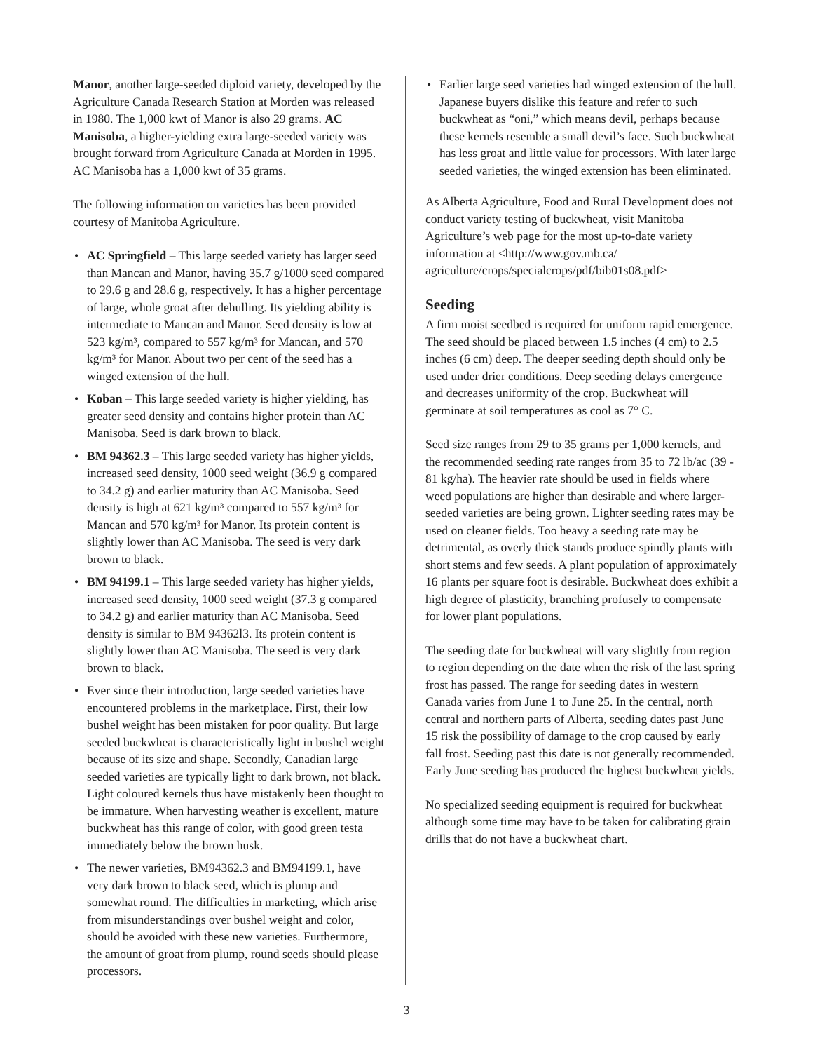Manor, another large-seeded diploid variety, developed by the Agriculture Canada Research Station at Morden was released in 1980. The 1,000 kwt of Manor is also 29 grams. AC Manisoba, a higher-yielding extra large-seeded variety was brought forward from Agriculture Canada at Morden in 1995. AC Manisoba has a 1,000 kwt of 35 grams.
The following information on varieties has been provided courtesy of Manitoba Agriculture.
• AC Springfield – This large seeded variety has larger seed than Mancan and Manor, having 35.7 g/1000 seed compared to 29.6 g and 28.6 g, respectively. It has a higher percentage of large, whole groat after dehulling. Its yielding ability is intermediate to Mancan and Manor. Seed density is low at 523 kg/m³, compared to 557 kg/m³ for Mancan, and 570 kg/m³ for Manor. About two per cent of the seed has a winged extension of the hull.
• Koban – This large seeded variety is higher yielding, has greater seed density and contains higher protein than AC Manisoba. Seed is dark brown to black.
• BM 94362.3 – This large seeded variety has higher yields, increased seed density, 1000 seed weight (36.9 g compared to 34.2 g) and earlier maturity than AC Manisoba. Seed density is high at 621 kg/m³ compared to 557 kg/m³ for Mancan and 570 kg/m³ for Manor. Its protein content is slightly lower than AC Manisoba. The seed is very dark brown to black.
• BM 94199.1 – This large seeded variety has higher yields, increased seed density, 1000 seed weight (37.3 g compared to 34.2 g) and earlier maturity than AC Manisoba. Seed density is similar to BM 94362l3. Its protein content is slightly lower than AC Manisoba. The seed is very dark brown to black.
• Ever since their introduction, large seeded varieties have encountered problems in the marketplace. First, their low bushel weight has been mistaken for poor quality. But large seeded buckwheat is characteristically light in bushel weight because of its size and shape. Secondly, Canadian large seeded varieties are typically light to dark brown, not black. Light coloured kernels thus have mistakenly been thought to be immature. When harvesting weather is excellent, mature buckwheat has this range of color, with good green testa immediately below the brown husk.
• The newer varieties, BM94362.3 and BM94199.1, have very dark brown to black seed, which is plump and somewhat round. The difficulties in marketing, which arise from misunderstandings over bushel weight and color, should be avoided with these new varieties. Furthermore, the amount of groat from plump, round seeds should please processors.
• Earlier large seed varieties had winged extension of the hull. Japanese buyers dislike this feature and refer to such buckwheat as “oni,” which means devil, perhaps because these kernels resemble a small devil’s face. Such buckwheat has less groat and little value for processors. With later large seeded varieties, the winged extension has been eliminated.
As Alberta Agriculture, Food and Rural Development does not conduct variety testing of buckwheat, visit Manitoba Agriculture’s web page for the most up-to-date variety information at <http://www.gov.mb.ca/ agriculture/crops/specialcrops/pdf/bib01s08.pdf>
Seeding
A firm moist seedbed is required for uniform rapid emergence. The seed should be placed between 1.5 inches (4 cm) to 2.5 inches (6 cm) deep. The deeper seeding depth should only be used under drier conditions. Deep seeding delays emergence and decreases uniformity of the crop. Buckwheat will germinate at soil temperatures as cool as 7° C.
Seed size ranges from 29 to 35 grams per 1,000 kernels, and the recommended seeding rate ranges from 35 to 72 lb/ac (39 - 81 kg/ha). The heavier rate should be used in fields where weed populations are higher than desirable and where larger-seeded varieties are being grown. Lighter seeding rates may be used on cleaner fields. Too heavy a seeding rate may be detrimental, as overly thick stands produce spindly plants with short stems and few seeds. A plant population of approximately 16 plants per square foot is desirable. Buckwheat does exhibit a high degree of plasticity, branching profusely to compensate for lower plant populations.
The seeding date for buckwheat will vary slightly from region to region depending on the date when the risk of the last spring frost has passed. The range for seeding dates in western Canada varies from June 1 to June 25. In the central, north central and northern parts of Alberta, seeding dates past June 15 risk the possibility of damage to the crop caused by early fall frost. Seeding past this date is not generally recommended. Early June seeding has produced the highest buckwheat yields.
No specialized seeding equipment is required for buckwheat although some time may have to be taken for calibrating grain drills that do not have a buckwheat chart.
3